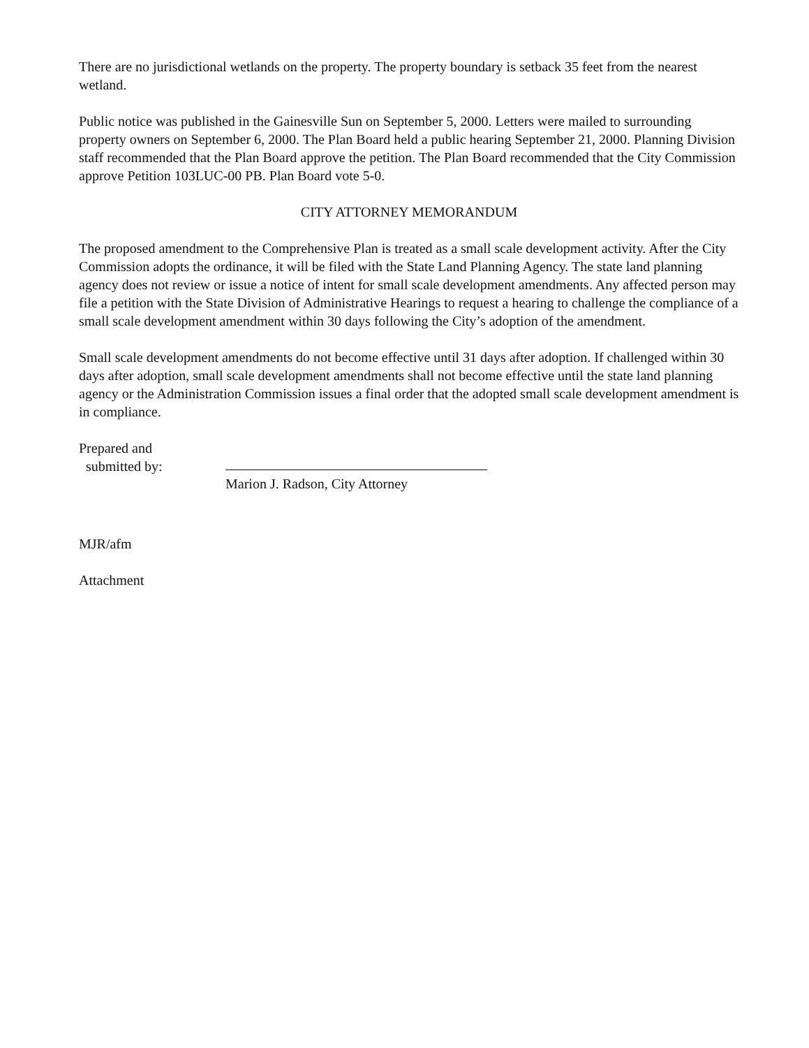There are no jurisdictional wetlands on the property. The property boundary is setback 35 feet from the nearest wetland.
Public notice was published in the Gainesville Sun on September 5, 2000. Letters were mailed to surrounding property owners on September 6, 2000. The Plan Board held a public hearing September 21, 2000. Planning Division staff recommended that the Plan Board approve the petition. The Plan Board recommended that the City Commission approve Petition 103LUC-00 PB. Plan Board vote 5-0.
CITY ATTORNEY MEMORANDUM
The proposed amendment to the Comprehensive Plan is treated as a small scale development activity. After the City Commission adopts the ordinance, it will be filed with the State Land Planning Agency. The state land planning agency does not review or issue a notice of intent for small scale development amendments. Any affected person may file a petition with the State Division of Administrative Hearings to request a hearing to challenge the compliance of a small scale development amendment within 30 days following the City’s adoption of the amendment.
Small scale development amendments do not become effective until 31 days after adoption. If challenged within 30 days after adoption, small scale development amendments shall not become effective until the state land planning agency or the Administration Commission issues a final order that the adopted small scale development amendment is in compliance.
Prepared and
submitted by:
Marion J. Radson, City Attorney
MJR/afm
Attachment